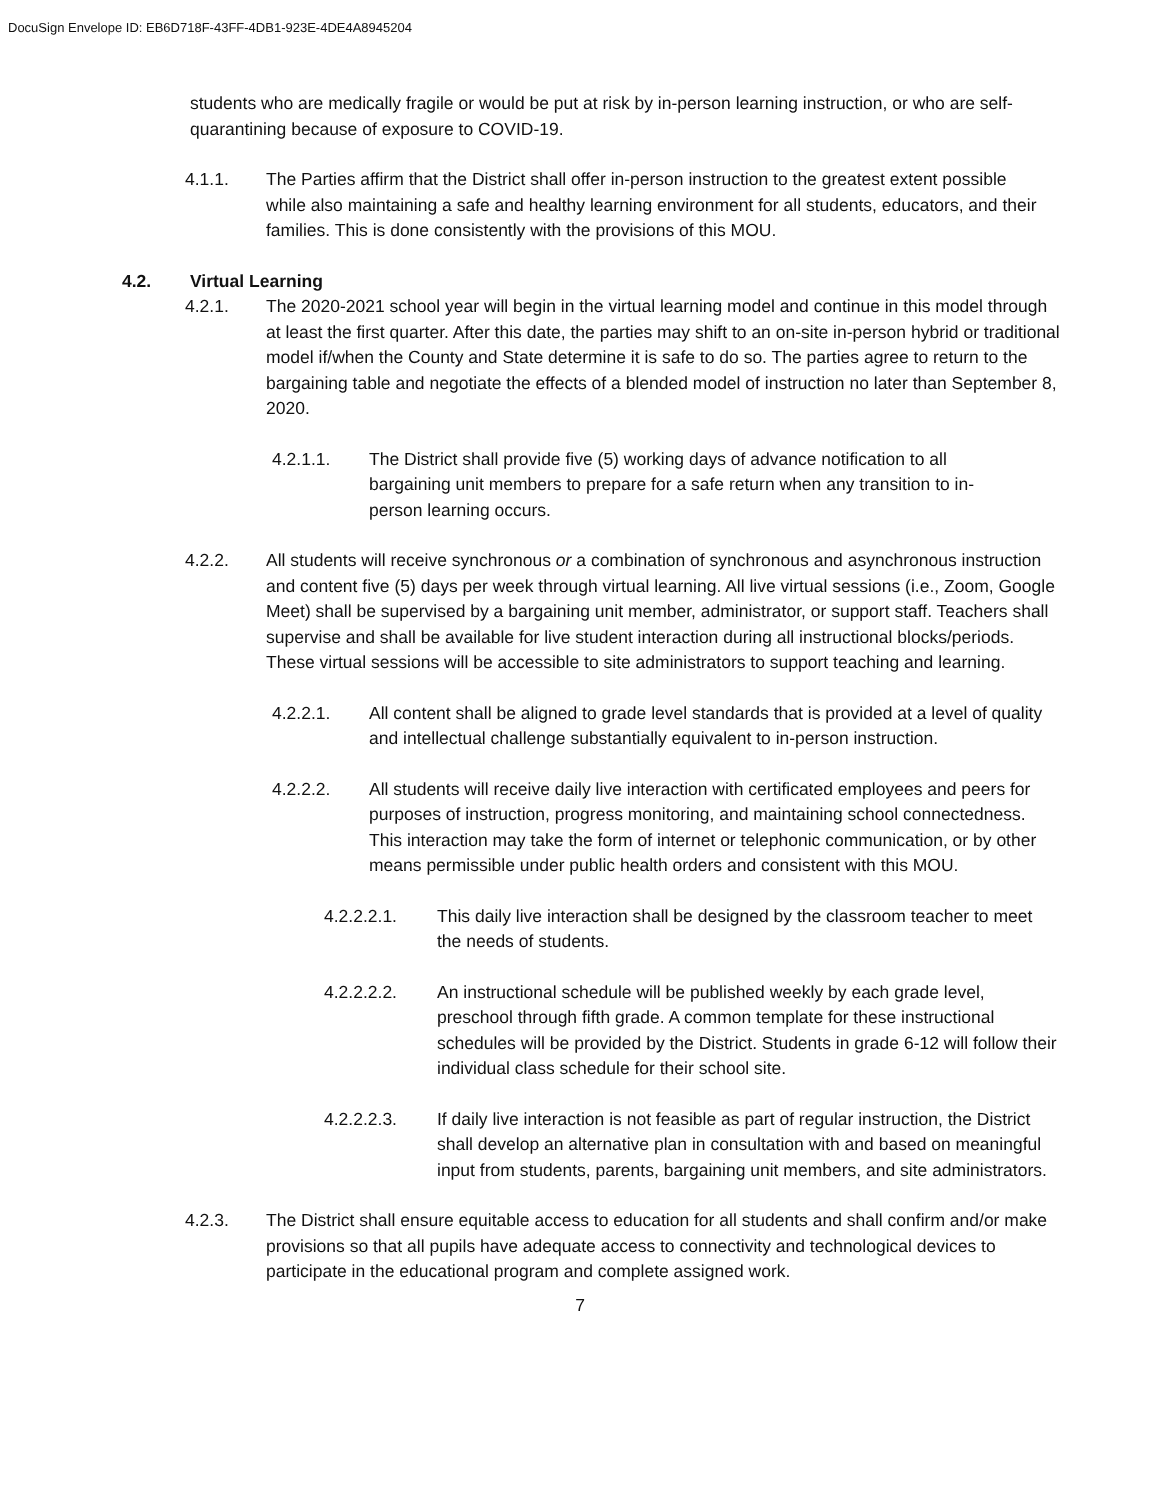DocuSign Envelope ID: EB6D718F-43FF-4DB1-923E-4DE4A8945204
students who are medically fragile or would be put at risk by in-person learning instruction, or who are self-quarantining because of exposure to COVID-19.
4.1.1. The Parties affirm that the District shall offer in-person instruction to the greatest extent possible while also maintaining a safe and healthy learning environment for all students, educators, and their families. This is done consistently with the provisions of this MOU.
4.2. Virtual Learning
4.2.1. The 2020-2021 school year will begin in the virtual learning model and continue in this model through at least the first quarter. After this date, the parties may shift to an on-site in-person hybrid or traditional model if/when the County and State determine it is safe to do so. The parties agree to return to the bargaining table and negotiate the effects of a blended model of instruction no later than September 8, 2020.
4.2.1.1. The District shall provide five (5) working days of advance notification to all bargaining unit members to prepare for a safe return when any transition to in-person learning occurs.
4.2.2. All students will receive synchronous or a combination of synchronous and asynchronous instruction and content five (5) days per week through virtual learning. All live virtual sessions (i.e., Zoom, Google Meet) shall be supervised by a bargaining unit member, administrator, or support staff. Teachers shall supervise and shall be available for live student interaction during all instructional blocks/periods. These virtual sessions will be accessible to site administrators to support teaching and learning.
4.2.2.1. All content shall be aligned to grade level standards that is provided at a level of quality and intellectual challenge substantially equivalent to in-person instruction.
4.2.2.2. All students will receive daily live interaction with certificated employees and peers for purposes of instruction, progress monitoring, and maintaining school connectedness. This interaction may take the form of internet or telephonic communication, or by other means permissible under public health orders and consistent with this MOU.
4.2.2.2.1. This daily live interaction shall be designed by the classroom teacher to meet the needs of students.
4.2.2.2.2. An instructional schedule will be published weekly by each grade level, preschool through fifth grade. A common template for these instructional schedules will be provided by the District. Students in grade 6-12 will follow their individual class schedule for their school site.
4.2.2.2.3. If daily live interaction is not feasible as part of regular instruction, the District shall develop an alternative plan in consultation with and based on meaningful input from students, parents, bargaining unit members, and site administrators.
4.2.3. The District shall ensure equitable access to education for all students and shall confirm and/or make provisions so that all pupils have adequate access to connectivity and technological devices to participate in the educational program and complete assigned work.
7